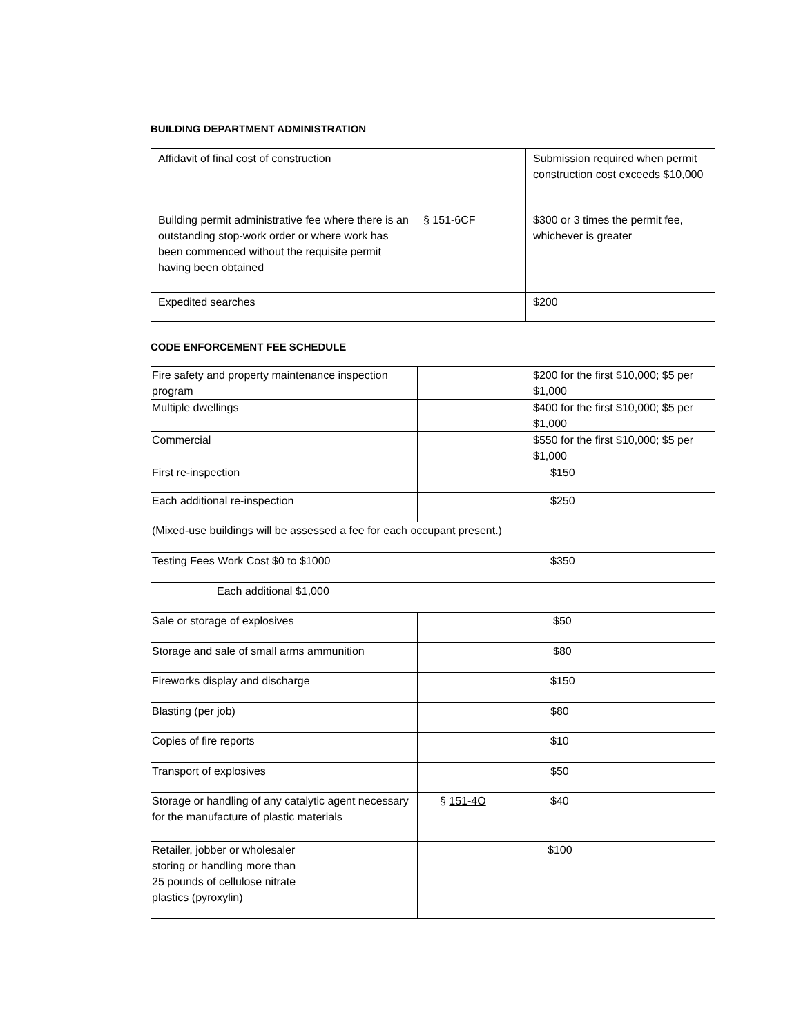BUILDING DEPARTMENT ADMINISTRATION
| Affidavit of final cost of construction | | Submission required when permit construction cost exceeds $10,000 |
| Building permit administrative fee where there is an outstanding stop-work order or where work has been commenced without the requisite permit having been obtained | § 151-6CF | $300 or 3 times the permit fee, whichever is greater |
| Expedited searches | | $200 |
CODE ENFORCEMENT FEE SCHEDULE
| Fire safety and property maintenance inspection program | | $200 for the first $10,000; $5 per $1,000 |
| Multiple dwellings | | $400 for the first $10,000; $5 per $1,000 |
| Commercial | | $550 for the first $10,000; $5 per $1,000 |
| First re-inspection | | $150 |
| Each additional re-inspection | | $250 |
| (Mixed-use buildings will be assessed a fee for each occupant present.) | | |
| Testing Fees Work Cost $0 to $1000 | | $350 |
| Each additional $1,000 | | |
| Sale or storage of explosives | | $50 |
| Storage and sale of small arms ammunition | | $80 |
| Fireworks display and discharge | | $150 |
| Blasting (per job) | | $80 |
| Copies of fire reports | | $10 |
| Transport of explosives | | $50 |
| Storage or handling of any catalytic agent necessary for the manufacture of plastic materials | § 151-4O | $40 |
| Retailer, jobber or wholesaler storing or handling more than 25 pounds of cellulose nitrate plastics (pyroxylin) | | $100 |